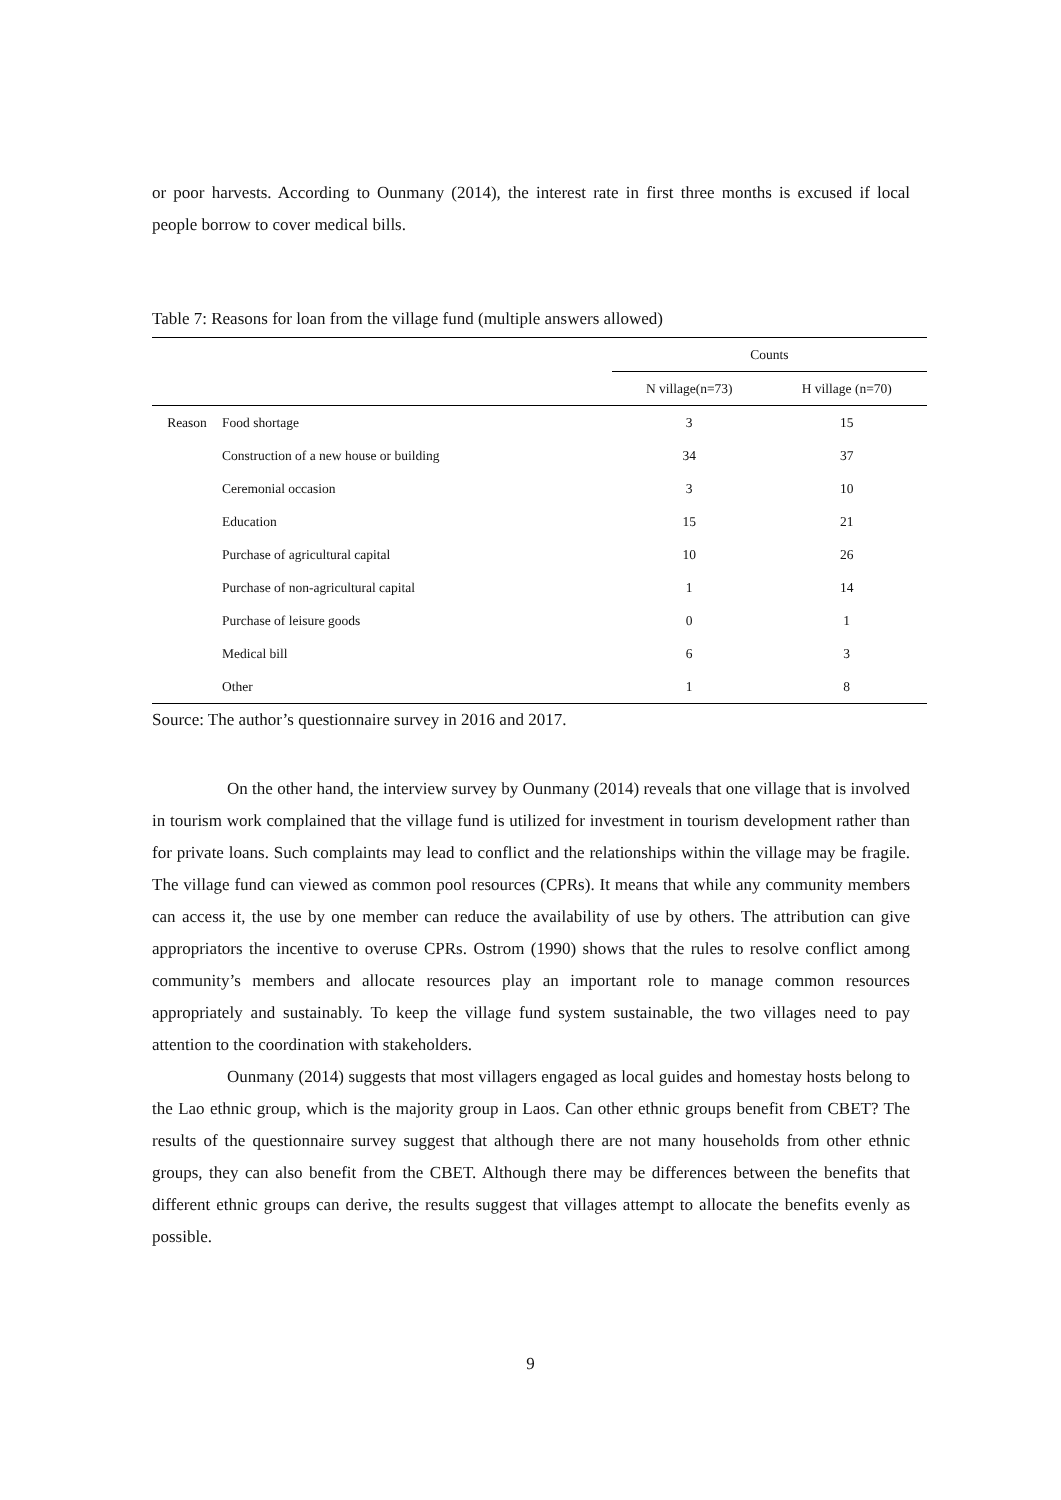or poor harvests. According to Ounmany (2014), the interest rate in first three months is excused if local people borrow to cover medical bills.
Table 7: Reasons for loan from the village fund (multiple answers allowed)
| | | Counts | |
| --- | --- | --- | --- |
| | | N village(n=73) | H village (n=70) |
| Reason | Food shortage | 3 | 15 |
| | Construction of a new house or building | 34 | 37 |
| | Ceremonial occasion | 3 | 10 |
| | Education | 15 | 21 |
| | Purchase of agricultural capital | 10 | 26 |
| | Purchase of non-agricultural capital | 1 | 14 |
| | Purchase of leisure goods | 0 | 1 |
| | Medical bill | 6 | 3 |
| | Other | 1 | 8 |
Source: The author’s questionnaire survey in 2016 and 2017.
On the other hand, the interview survey by Ounmany (2014) reveals that one village that is involved in tourism work complained that the village fund is utilized for investment in tourism development rather than for private loans. Such complaints may lead to conflict and the relationships within the village may be fragile. The village fund can viewed as common pool resources (CPRs). It means that while any community members can access it, the use by one member can reduce the availability of use by others. The attribution can give appropriators the incentive to overuse CPRs. Ostrom (1990) shows that the rules to resolve conflict among community’s members and allocate resources play an important role to manage common resources appropriately and sustainably. To keep the village fund system sustainable, the two villages need to pay attention to the coordination with stakeholders.
Ounmany (2014) suggests that most villagers engaged as local guides and homestay hosts belong to the Lao ethnic group, which is the majority group in Laos. Can other ethnic groups benefit from CBET? The results of the questionnaire survey suggest that although there are not many households from other ethnic groups, they can also benefit from the CBET. Although there may be differences between the benefits that different ethnic groups can derive, the results suggest that villages attempt to allocate the benefits evenly as possible.
9